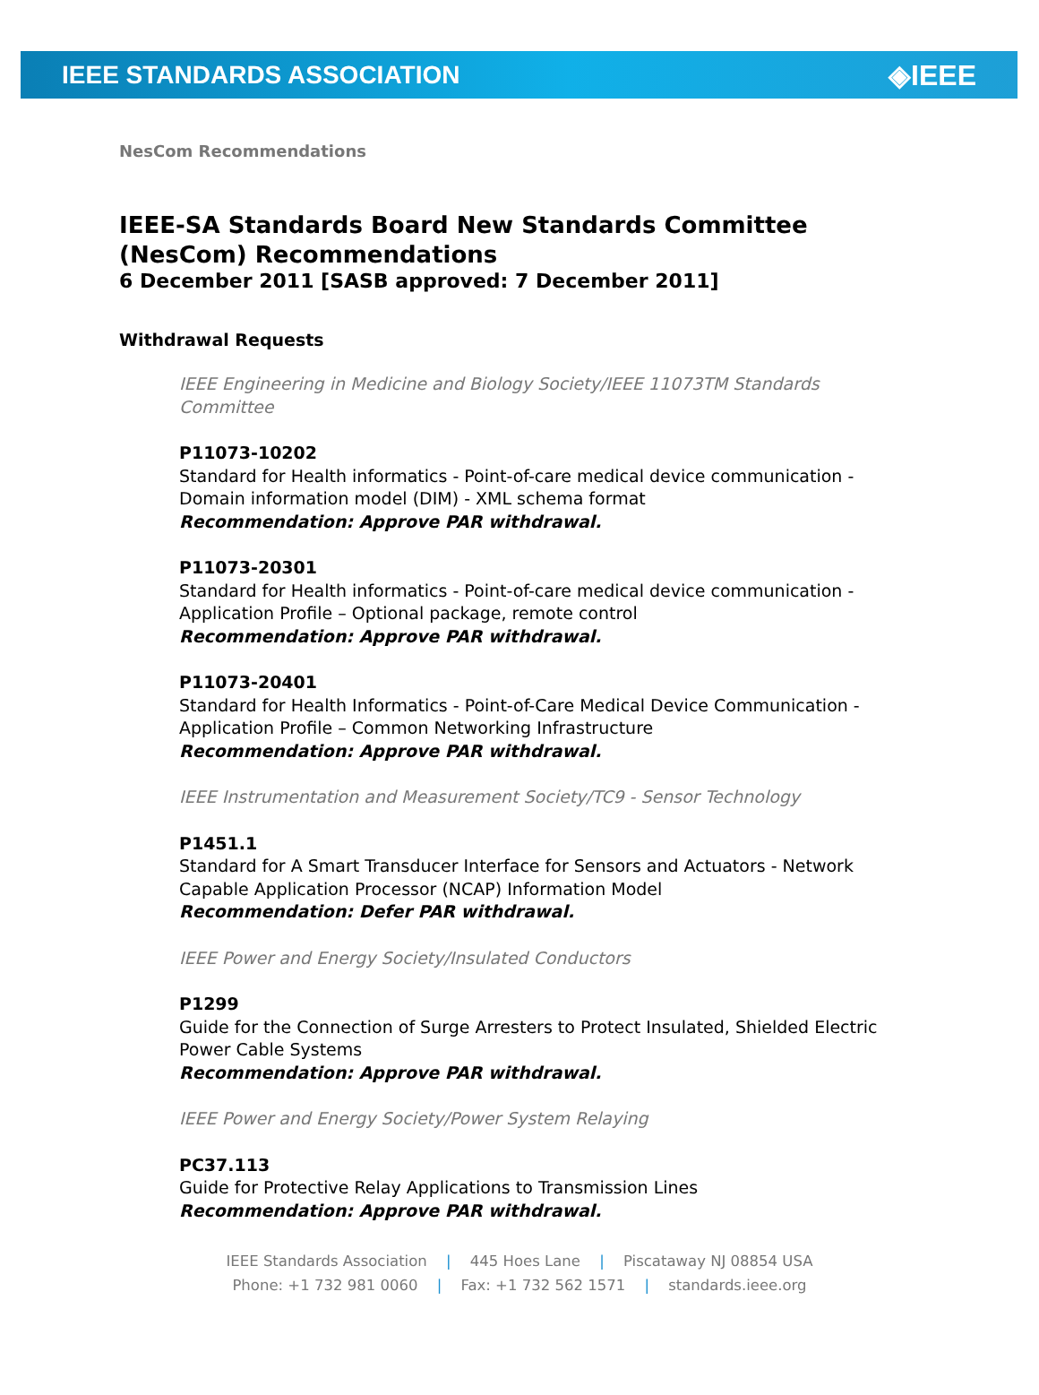IEEE STANDARDS ASSOCIATION ◈IEEE
NesCom Recommendations
IEEE-SA Standards Board New Standards Committee (NesCom) Recommendations
6 December 2011 [SASB approved: 7 December 2011]
Withdrawal Requests
IEEE Engineering in Medicine and Biology Society/IEEE 11073TM Standards Committee
P11073-10202
Standard for Health informatics - Point-of-care medical device communication - Domain information model (DIM) - XML schema format
Recommendation: Approve PAR withdrawal.
P11073-20301
Standard for Health informatics - Point-of-care medical device communication - Application Profile – Optional package, remote control
Recommendation: Approve PAR withdrawal.
P11073-20401
Standard for Health Informatics - Point-of-Care Medical Device Communication - Application Profile – Common Networking Infrastructure
Recommendation: Approve PAR withdrawal.
IEEE Instrumentation and Measurement Society/TC9 - Sensor Technology
P1451.1
Standard for A Smart Transducer Interface for Sensors and Actuators - Network Capable Application Processor (NCAP) Information Model
Recommendation: Defer PAR withdrawal.
IEEE Power and Energy Society/Insulated Conductors
P1299
Guide for the Connection of Surge Arresters to Protect Insulated, Shielded Electric Power Cable Systems
Recommendation: Approve PAR withdrawal.
IEEE Power and Energy Society/Power System Relaying
PC37.113
Guide for Protective Relay Applications to Transmission Lines
Recommendation: Approve PAR withdrawal.
IEEE Standards Association | 445 Hoes Lane | Piscataway NJ 08854 USA
Phone: +1 732 981 0060 | Fax: +1 732 562 1571 | standards.ieee.org